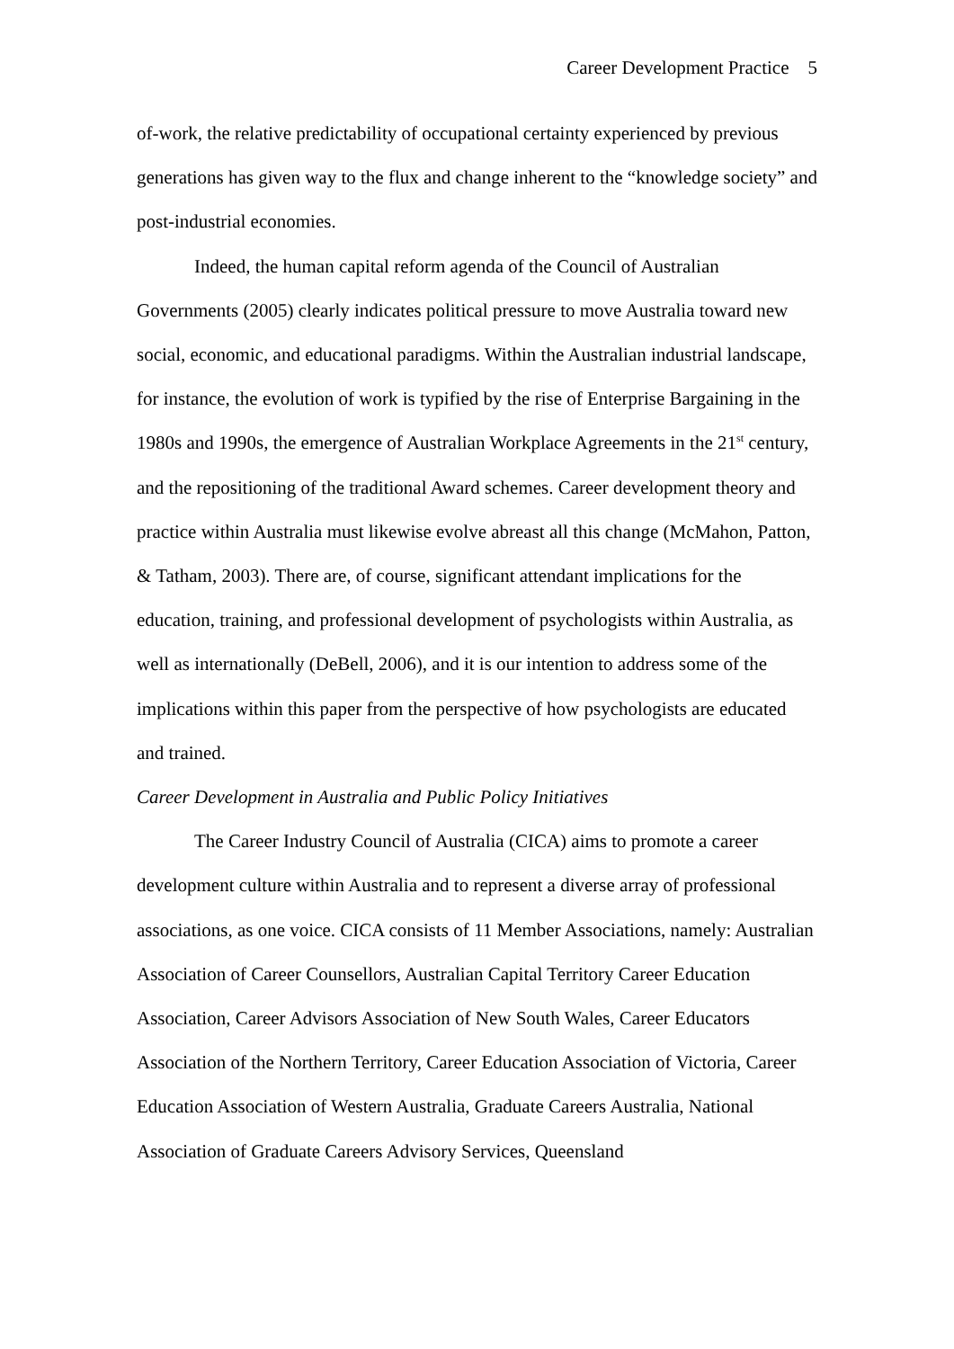Career Development Practice 5
of-work, the relative predictability of occupational certainty experienced by previous generations has given way to the flux and change inherent to the “knowledge society” and post-industrial economies.
Indeed, the human capital reform agenda of the Council of Australian Governments (2005) clearly indicates political pressure to move Australia toward new social, economic, and educational paradigms. Within the Australian industrial landscape, for instance, the evolution of work is typified by the rise of Enterprise Bargaining in the 1980s and 1990s, the emergence of Australian Workplace Agreements in the 21<sup>st</sup> century, and the repositioning of the traditional Award schemes. Career development theory and practice within Australia must likewise evolve abreast all this change (McMahon, Patton, & Tatham, 2003). There are, of course, significant attendant implications for the education, training, and professional development of psychologists within Australia, as well as internationally (DeBell, 2006), and it is our intention to address some of the implications within this paper from the perspective of how psychologists are educated and trained.
Career Development in Australia and Public Policy Initiatives
The Career Industry Council of Australia (CICA) aims to promote a career development culture within Australia and to represent a diverse array of professional associations, as one voice. CICA consists of 11 Member Associations, namely: Australian Association of Career Counsellors, Australian Capital Territory Career Education Association, Career Advisors Association of New South Wales, Career Educators Association of the Northern Territory, Career Education Association of Victoria, Career Education Association of Western Australia, Graduate Careers Australia, National Association of Graduate Careers Advisory Services, Queensland